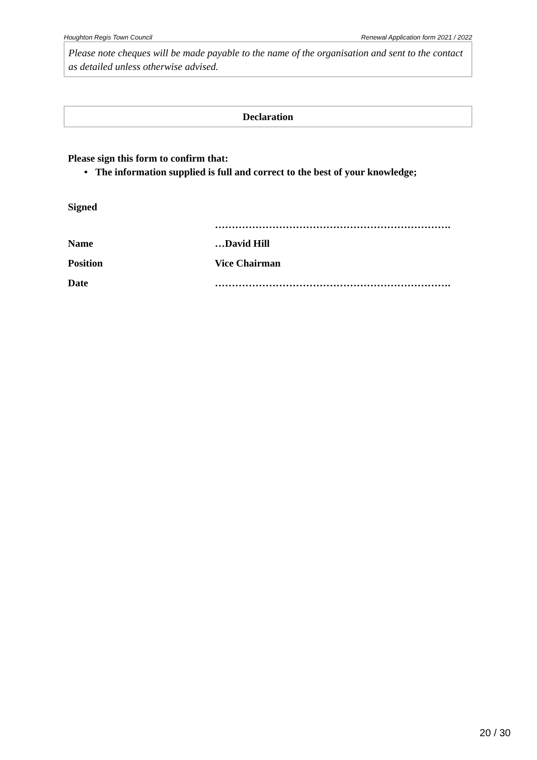Houghton Regis Town Council Renewal Application form 2021 / 2022
Please note cheques will be made payable to the name of the organisation and sent to the contact as detailed unless otherwise advised.
Declaration
Please sign this form to confirm that:
• The information supplied is full and correct to the best of your knowledge;
Signed
…………………………………………………………….
Name …David Hill
Position Vice Chairman
Date …………………………………………………………….
20 / 30